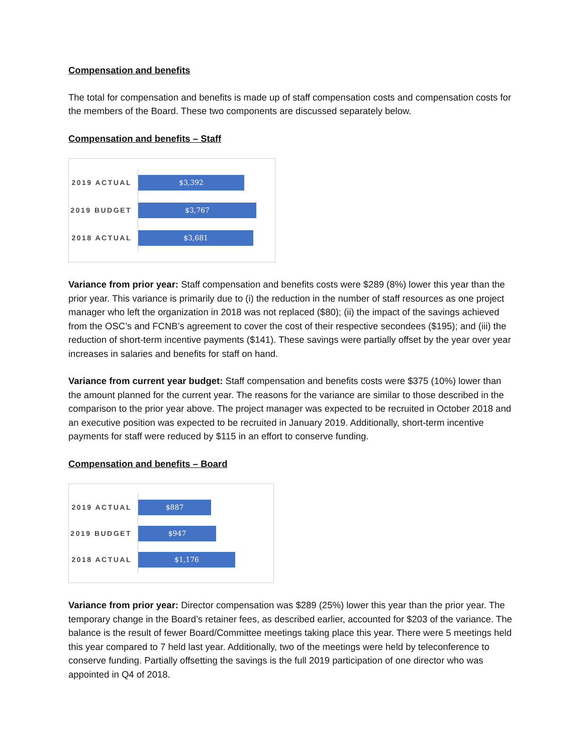Compensation and benefits
The total for compensation and benefits is made up of staff compensation costs and compensation costs for the members of the Board. These two components are discussed separately below.
Compensation and benefits – Staff
2019 ACTUAL
$3,392
2019 BUDGET
$3,767
2018 ACTUAL
$3,681
Variance from prior year: Staff compensation and benefits costs were $289 (8%) lower this year than the prior year. This variance is primarily due to (i) the reduction in the number of staff resources as one project manager who left the organization in 2018 was not replaced ($80); (ii) the impact of the savings achieved from the OSC’s and FCNB’s agreement to cover the cost of their respective secondees ($195); and (iii) the reduction of short-term incentive payments ($141). These savings were partially offset by the year over year increases in salaries and benefits for staff on hand.
Variance from current year budget: Staff compensation and benefits costs were $375 (10%) lower than the amount planned for the current year. The reasons for the variance are similar to those described in the comparison to the prior year above. The project manager was expected to be recruited in October 2018 and an executive position was expected to be recruited in January 2019. Additionally, short-term incentive payments for staff were reduced by $115 in an effort to conserve funding.
Compensation and benefits – Board
2019 ACTUAL
$887
2019 BUDGET
$947
2018 ACTUAL
$1,176
Variance from prior year: Director compensation was $289 (25%) lower this year than the prior year. The temporary change in the Board’s retainer fees, as described earlier, accounted for $203 of the variance. The balance is the result of fewer Board/Committee meetings taking place this year. There were 5 meetings held this year compared to 7 held last year. Additionally, two of the meetings were held by teleconference to conserve funding. Partially offsetting the savings is the full 2019 participation of one director who was appointed in Q4 of 2018.